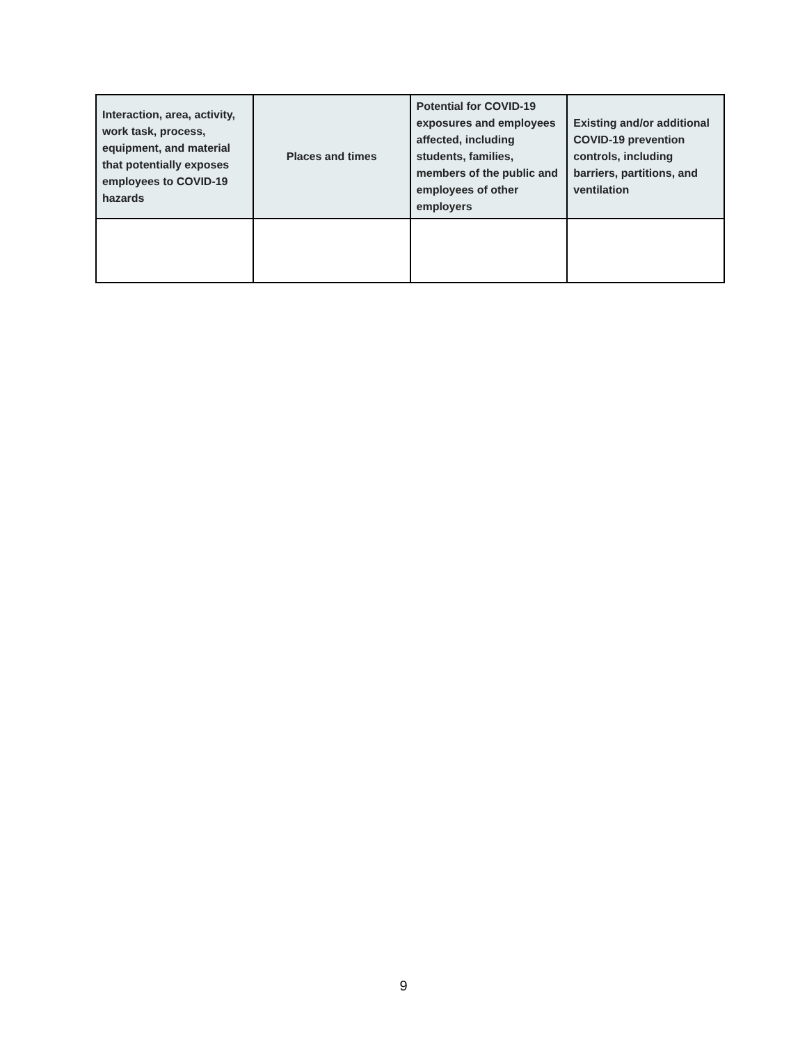| Interaction, area, activity, work task, process, equipment, and material that potentially exposes employees to COVID-19 hazards | Places and times | Potential for COVID-19 exposures and employees affected, including students, families, members of the public and employees of other employers | Existing and/or additional COVID-19 prevention controls, including barriers, partitions, and ventilation |
| --- | --- | --- | --- |
9